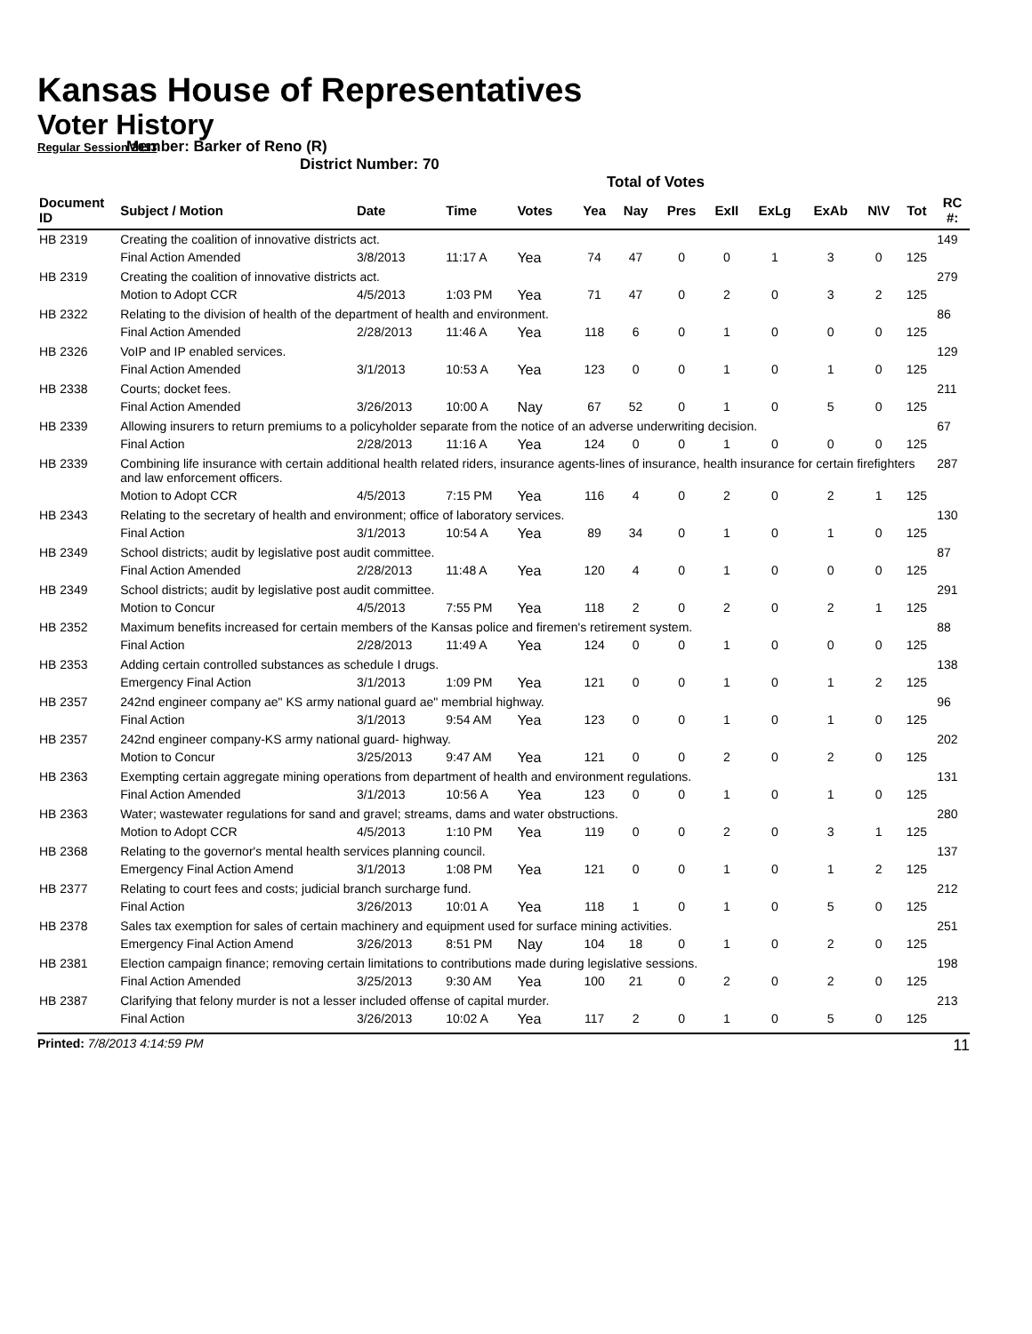Kansas House of Representatives
Voter History
Regular Session 2013
Member: Barker of Reno (R)
District Number: 70
Total of Votes
| Document ID | Subject / Motion | Date | Time | Votes | Yea | Nay | Pres | ExII | ExLg | ExAb | N\V | Tot | RC #: |
| --- | --- | --- | --- | --- | --- | --- | --- | --- | --- | --- | --- | --- | --- |
| HB 2319 | Creating the coalition of innovative districts act. | | | | | | | | | | | | 149 |
| | Final Action Amended | 3/8/2013 | 11:17 A | Yea | 74 | 47 | 0 | 0 | 1 | 3 | 0 | 125 | |
| HB 2319 | Creating the coalition of innovative districts act. | | | | | | | | | | | | 279 |
| | Motion to Adopt CCR | 4/5/2013 | 1:03 PM | Yea | 71 | 47 | 0 | 2 | 0 | 3 | 2 | 125 | |
| HB 2322 | Relating to the division of health of the department of health and environment. | | | | | | | | | | | | 86 |
| | Final Action Amended | 2/28/2013 | 11:46 A | Yea | 118 | 6 | 0 | 1 | 0 | 0 | 0 | 125 | |
| HB 2326 | VoIP and IP enabled services. | | | | | | | | | | | | 129 |
| | Final Action Amended | 3/1/2013 | 10:53 A | Yea | 123 | 0 | 0 | 1 | 0 | 1 | 0 | 125 | |
| HB 2338 | Courts; docket fees. | | | | | | | | | | | | 211 |
| | Final Action Amended | 3/26/2013 | 10:00 A | Nay | 67 | 52 | 0 | 1 | 0 | 5 | 0 | 125 | |
| HB 2339 | Allowing insurers to return premiums to a policyholder separate from the notice of an adverse underwriting decision. | | | | | | | | | | | | 67 |
| | Final Action | 2/28/2013 | 11:16 A | Yea | 124 | 0 | 0 | 1 | 0 | 0 | 0 | 125 | |
| HB 2339 | Combining life insurance with certain additional health related riders, insurance agents-lines of insurance, health insurance for certain firefighters and law enforcement officers. | | | | | | | | | | | | 287 |
| | Motion to Adopt CCR | 4/5/2013 | 7:15 PM | Yea | 116 | 4 | 0 | 2 | 0 | 2 | 1 | 125 | |
| HB 2343 | Relating to the secretary of health and environment; office of laboratory services. | | | | | | | | | | | | 130 |
| | Final Action | 3/1/2013 | 10:54 A | Yea | 89 | 34 | 0 | 1 | 0 | 1 | 0 | 125 | |
| HB 2349 | School districts; audit by legislative post audit committee. | | | | | | | | | | | | 87 |
| | Final Action Amended | 2/28/2013 | 11:48 A | Yea | 120 | 4 | 0 | 1 | 0 | 0 | 0 | 125 | |
| HB 2349 | School districts; audit by legislative post audit committee. | | | | | | | | | | | | 291 |
| | Motion to Concur | 4/5/2013 | 7:55 PM | Yea | 118 | 2 | 0 | 2 | 0 | 2 | 1 | 125 | |
| HB 2352 | Maximum benefits increased for certain members of the Kansas police and firemen's retirement system. | | | | | | | | | | | | 88 |
| | Final Action | 2/28/2013 | 11:49 A | Yea | 124 | 0 | 0 | 1 | 0 | 0 | 0 | 125 | |
| HB 2353 | Adding certain controlled substances as schedule I drugs. | | | | | | | | | | | | 138 |
| | Emergency Final Action | 3/1/2013 | 1:09 PM | Yea | 121 | 0 | 0 | 1 | 0 | 1 | 2 | 125 | |
| HB 2357 | 242nd engineer company ae" KS army national guard ae" membrial highway. | | | | | | | | | | | | 96 |
| | Final Action | 3/1/2013 | 9:54 AM | Yea | 123 | 0 | 0 | 1 | 0 | 1 | 0 | 125 | |
| HB 2357 | 242nd engineer company-KS army national guard- highway. | | | | | | | | | | | | 202 |
| | Motion to Concur | 3/25/2013 | 9:47 AM | Yea | 121 | 0 | 0 | 2 | 0 | 2 | 0 | 125 | |
| HB 2363 | Exempting certain aggregate mining operations from department of health and environment regulations. | | | | | | | | | | | | 131 |
| | Final Action Amended | 3/1/2013 | 10:56 A | Yea | 123 | 0 | 0 | 1 | 0 | 1 | 0 | 125 | |
| HB 2363 | Water; wastewater regulations for sand and gravel; streams, dams and water obstructions. | | | | | | | | | | | | 280 |
| | Motion to Adopt CCR | 4/5/2013 | 1:10 PM | Yea | 119 | 0 | 0 | 2 | 0 | 3 | 1 | 125 | |
| HB 2368 | Relating to the governor's mental health services planning council. | | | | | | | | | | | | 137 |
| | Emergency Final Action Amend | 3/1/2013 | 1:08 PM | Yea | 121 | 0 | 0 | 1 | 0 | 1 | 2 | 125 | |
| HB 2377 | Relating to court fees and costs; judicial branch surcharge fund. | | | | | | | | | | | | 212 |
| | Final Action | 3/26/2013 | 10:01 A | Yea | 118 | 1 | 0 | 1 | 0 | 5 | 0 | 125 | |
| HB 2378 | Sales tax exemption for sales of certain machinery and equipment used for surface mining activities. | | | | | | | | | | | | 251 |
| | Emergency Final Action Amend | 3/26/2013 | 8:51 PM | Nay | 104 | 18 | 0 | 1 | 0 | 2 | 0 | 125 | |
| HB 2381 | Election campaign finance; removing certain limitations to contributions made during legislative sessions. | | | | | | | | | | | | 198 |
| | Final Action Amended | 3/25/2013 | 9:30 AM | Yea | 100 | 21 | 0 | 2 | 0 | 2 | 0 | 125 | |
| HB 2387 | Clarifying that felony murder is not a lesser included offense of capital murder. | | | | | | | | | | | | 213 |
| | Final Action | 3/26/2013 | 10:02 A | Yea | 117 | 2 | 0 | 1 | 0 | 5 | 0 | 125 | |
Printed: 7/8/2013 4:14:59 PM 11